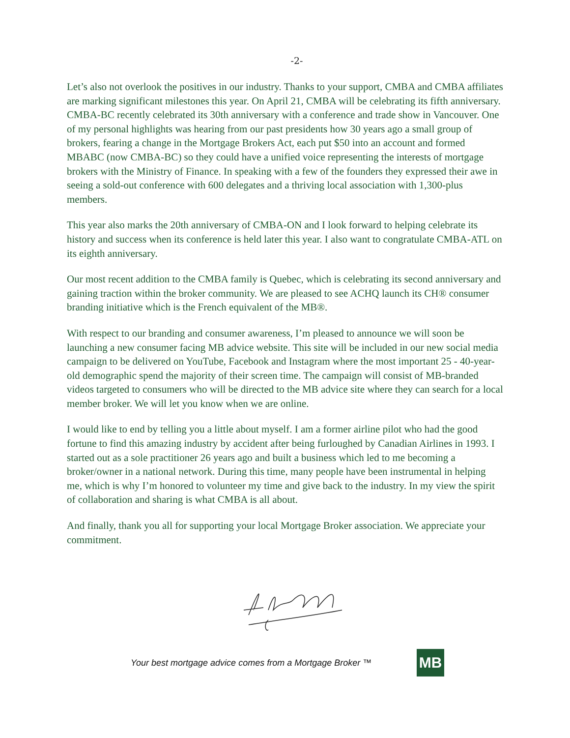-2-
Let’s also not overlook the positives in our industry. Thanks to your support, CMBA and CMBA affiliates are marking significant milestones this year. On April 21, CMBA will be celebrating its fifth anniversary. CMBA-BC recently celebrated its 30th anniversary with a conference and trade show in Vancouver. One of my personal highlights was hearing from our past presidents how 30 years ago a small group of brokers, fearing a change in the Mortgage Brokers Act, each put $50 into an account and formed MBABC (now CMBA-BC) so they could have a unified voice representing the interests of mortgage brokers with the Ministry of Finance. In speaking with a few of the founders they expressed their awe in seeing a sold-out conference with 600 delegates and a thriving local association with 1,300-plus members.
This year also marks the 20th anniversary of CMBA-ON and I look forward to helping celebrate its history and success when its conference is held later this year. I also want to congratulate CMBA-ATL on its eighth anniversary.
Our most recent addition to the CMBA family is Quebec, which is celebrating its second anniversary and gaining traction within the broker community. We are pleased to see ACHQ launch its CH® consumer branding initiative which is the French equivalent of the MB®.
With respect to our branding and consumer awareness, I’m pleased to announce we will soon be launching a new consumer facing MB advice website. This site will be included in our new social media campaign to be delivered on YouTube, Facebook and Instagram where the most important 25 - 40-year-old demographic spend the majority of their screen time. The campaign will consist of MB-branded videos targeted to consumers who will be directed to the MB advice site where they can search for a local member broker. We will let you know when we are online.
I would like to end by telling you a little about myself. I am a former airline pilot who had the good fortune to find this amazing industry by accident after being furloughed by Canadian Airlines in 1993. I started out as a sole practitioner 26 years ago and built a business which led to me becoming a broker/owner in a national network. During this time, many people have been instrumental in helping me, which is why I’m honored to volunteer my time and give back to the industry. In my view the spirit of collaboration and sharing is what CMBA is all about.
And finally, thank you all for supporting your local Mortgage Broker association. We appreciate your commitment.
Your best mortgage advice comes from a Mortgage Broker ™
MB